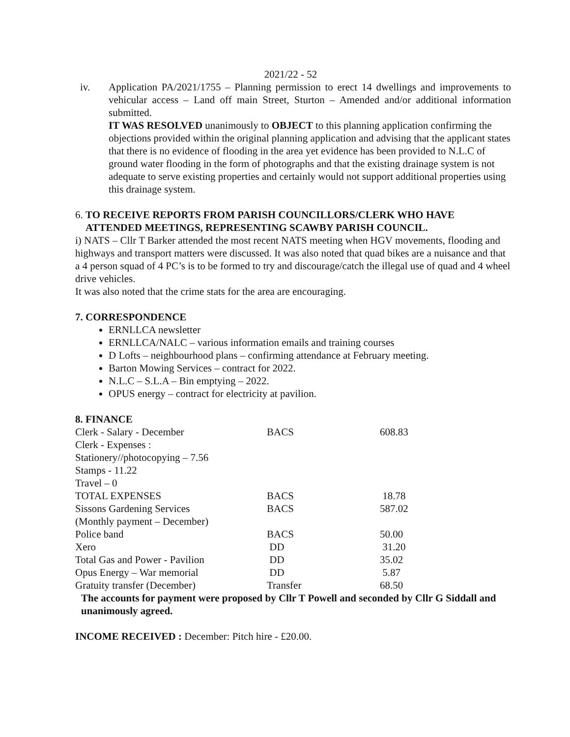2021/22 - 52
iv. Application PA/2021/1755 – Planning permission to erect 14 dwellings and improvements to vehicular access – Land off main Street, Sturton – Amended and/or additional information submitted.
IT WAS RESOLVED unanimously to OBJECT to this planning application confirming the objections provided within the original planning application and advising that the applicant states that there is no evidence of flooding in the area yet evidence has been provided to N.L.C of ground water flooding in the form of photographs and that the existing drainage system is not adequate to serve existing properties and certainly would not support additional properties using this drainage system.
6. TO RECEIVE REPORTS FROM PARISH COUNCILLORS/CLERK WHO HAVE
ATTENDED MEETINGS, REPRESENTING SCAWBY PARISH COUNCIL.
i) NATS – Cllr T Barker attended the most recent NATS meeting when HGV movements, flooding and highways and transport matters were discussed. It was also noted that quad bikes are a nuisance and that a 4 person squad of 4 PC’s is to be formed to try and discourage/catch the illegal use of quad and 4 wheel drive vehicles.
It was also noted that the crime stats for the area are encouraging.
7. CORRESPONDENCE
ERNLLCA newsletter
ERNLLCA/NALC – various information emails and training courses
D Lofts – neighbourhood plans – confirming attendance at February meeting.
Barton Mowing Services – contract for 2022.
N.L.C – S.L.A – Bin emptying – 2022.
OPUS energy – contract for electricity at pavilion.
8. FINANCE
| Clerk - Salary - December | BACS | 608.83 |
| Clerk - Expenses : | | |
| Stationery//photocopying – 7.56 | | |
| Stamps - 11.22 | | |
| Travel – 0 | | |
| TOTAL EXPENSES | BACS | 18.78 |
| Sissons Gardening Services | BACS | 587.02 |
| (Monthly payment – December) | | |
| Police band | BACS | 50.00 |
| Xero | DD | 31.20 |
| Total Gas and Power - Pavilion | DD | 35.02 |
| Opus Energy – War memorial | DD | 5.87 |
| Gratuity transfer (December) | Transfer | 68.50 |
The accounts for payment were proposed by Cllr T Powell and seconded by Cllr G Siddall and unanimously agreed.
INCOME RECEIVED : December: Pitch hire - £20.00.